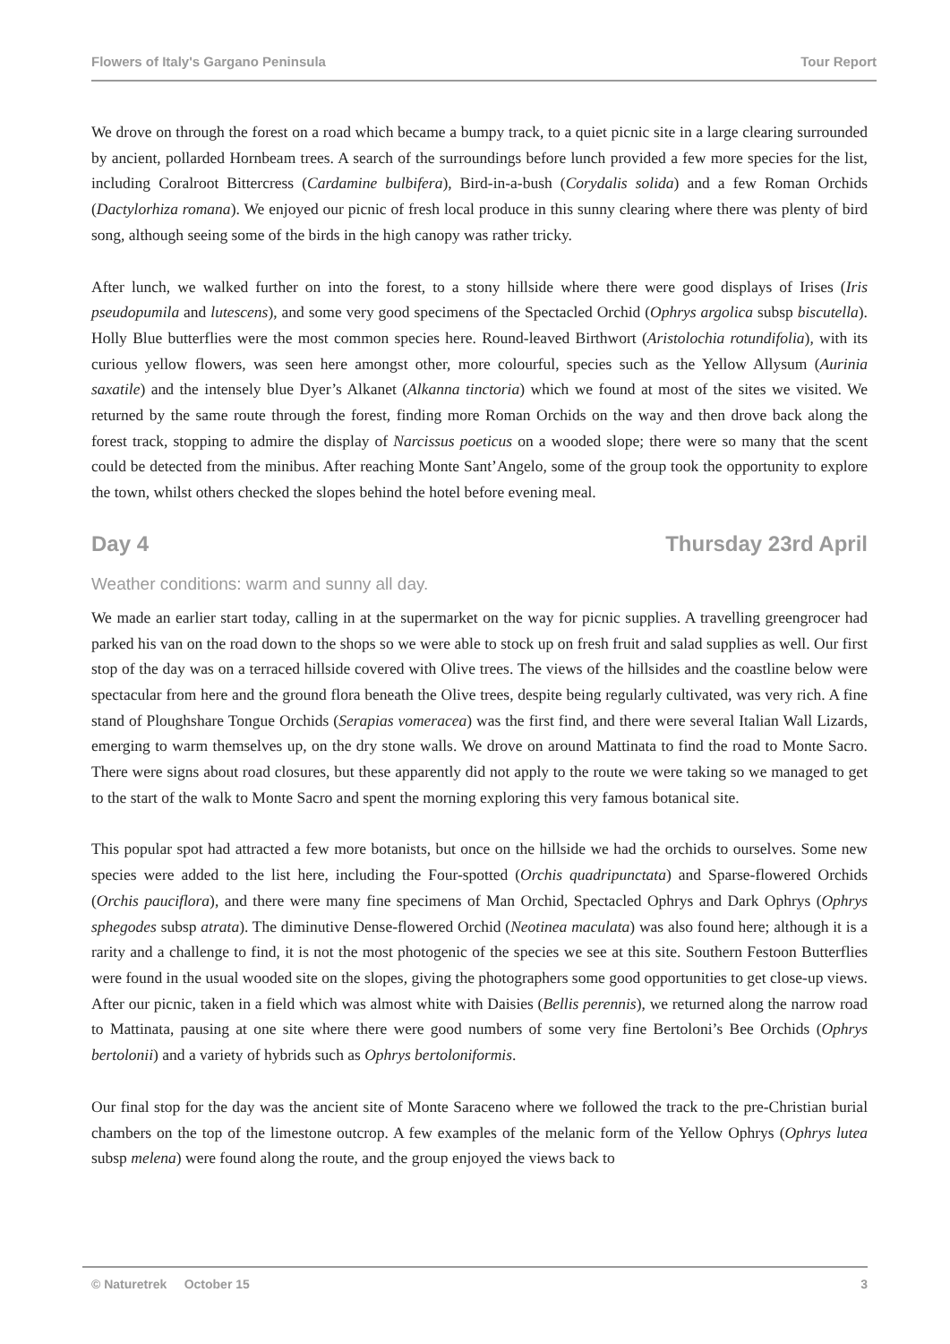Flowers of Italy's Gargano Peninsula Tour Report
We drove on through the forest on a road which became a bumpy track, to a quiet picnic site in a large clearing surrounded by ancient, pollarded Hornbeam trees. A search of the surroundings before lunch provided a few more species for the list, including Coralroot Bittercress (Cardamine bulbifera), Bird-in-a-bush (Corydalis solida) and a few Roman Orchids (Dactylorhiza romana). We enjoyed our picnic of fresh local produce in this sunny clearing where there was plenty of bird song, although seeing some of the birds in the high canopy was rather tricky.
After lunch, we walked further on into the forest, to a stony hillside where there were good displays of Irises (Iris pseudopumila and lutescens), and some very good specimens of the Spectacled Orchid (Ophrys argolica subsp biscutella). Holly Blue butterflies were the most common species here. Round-leaved Birthwort (Aristolochia rotundifolia), with its curious yellow flowers, was seen here amongst other, more colourful, species such as the Yellow Allysum (Aurinia saxatile) and the intensely blue Dyer’s Alkanet (Alkanna tinctoria) which we found at most of the sites we visited. We returned by the same route through the forest, finding more Roman Orchids on the way and then drove back along the forest track, stopping to admire the display of Narcissus poeticus on a wooded slope; there were so many that the scent could be detected from the minibus. After reaching Monte Sant’Angelo, some of the group took the opportunity to explore the town, whilst others checked the slopes behind the hotel before evening meal.
Day 4 Thursday 23rd April
Weather conditions: warm and sunny all day.
We made an earlier start today, calling in at the supermarket on the way for picnic supplies. A travelling greengrocer had parked his van on the road down to the shops so we were able to stock up on fresh fruit and salad supplies as well. Our first stop of the day was on a terraced hillside covered with Olive trees. The views of the hillsides and the coastline below were spectacular from here and the ground flora beneath the Olive trees, despite being regularly cultivated, was very rich. A fine stand of Ploughshare Tongue Orchids (Serapias vomeracea) was the first find, and there were several Italian Wall Lizards, emerging to warm themselves up, on the dry stone walls. We drove on around Mattinata to find the road to Monte Sacro. There were signs about road closures, but these apparently did not apply to the route we were taking so we managed to get to the start of the walk to Monte Sacro and spent the morning exploring this very famous botanical site.
This popular spot had attracted a few more botanists, but once on the hillside we had the orchids to ourselves. Some new species were added to the list here, including the Four-spotted (Orchis quadripunctata) and Sparse-flowered Orchids (Orchis pauciflora), and there were many fine specimens of Man Orchid, Spectacled Ophrys and Dark Ophrys (Ophrys sphegodes subsp atrata). The diminutive Dense-flowered Orchid (Neotinea maculata) was also found here; although it is a rarity and a challenge to find, it is not the most photogenic of the species we see at this site. Southern Festoon Butterflies were found in the usual wooded site on the slopes, giving the photographers some good opportunities to get close-up views. After our picnic, taken in a field which was almost white with Daisies (Bellis perennis), we returned along the narrow road to Mattinata, pausing at one site where there were good numbers of some very fine Bertoloni’s Bee Orchids (Ophrys bertolonii) and a variety of hybrids such as Ophrys bertoloniformis.
Our final stop for the day was the ancient site of Monte Saraceno where we followed the track to the pre-Christian burial chambers on the top of the limestone outcrop. A few examples of the melanic form of the Yellow Ophrys (Ophrys lutea subsp melena) were found along the route, and the group enjoyed the views back to
© Naturetrek October 15 3